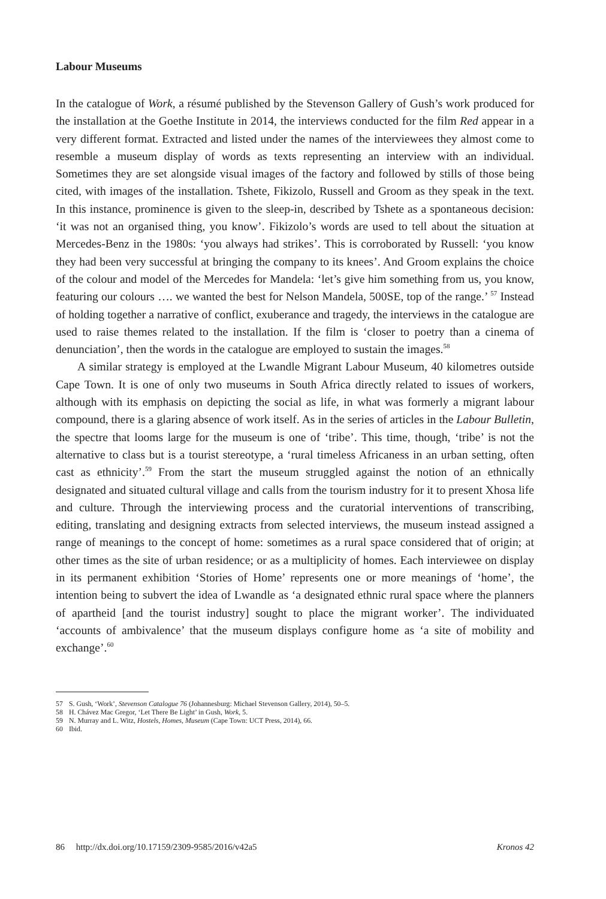Labour Museums
In the catalogue of Work, a résumé published by the Stevenson Gallery of Gush’s work produced for the installation at the Goethe Institute in 2014, the interviews conducted for the film Red appear in a very different format. Extracted and listed under the names of the interviewees they almost come to resemble a museum display of words as texts representing an interview with an individual. Sometimes they are set alongside visual images of the factory and followed by stills of those being cited, with images of the installation. Tshete, Fikizolo, Russell and Groom as they speak in the text. In this instance, prominence is given to the sleep-in, described by Tshete as a spontaneous decision: ‘it was not an organised thing, you know’. Fikizolo’s words are used to tell about the situation at Mercedes-Benz in the 1980s: ‘you always had strikes’. This is corroborated by Russell: ‘you know they had been very successful at bringing the company to its knees’. And Groom explains the choice of the colour and model of the Mercedes for Mandela: ‘let’s give him something from us, you know, featuring our colours …. we wanted the best for Nelson Mandela, 500SE, top of the range.’ <sup>57</sup> Instead of holding together a narrative of conflict, exuberance and tragedy, the interviews in the catalogue are used to raise themes related to the installation. If the film is ‘closer to poetry than a cinema of denunciation’, then the words in the catalogue are employed to sustain the images.<sup>58</sup>
A similar strategy is employed at the Lwandle Migrant Labour Museum, 40 kilometres outside Cape Town. It is one of only two museums in South Africa directly related to issues of workers, although with its emphasis on depicting the social as life, in what was formerly a migrant labour compound, there is a glaring absence of work itself. As in the series of articles in the Labour Bulletin, the spectre that looms large for the museum is one of ‘tribe’. This time, though, ‘tribe’ is not the alternative to class but is a tourist stereotype, a ‘rural timeless Africaness in an urban setting, often cast as ethnicity’.<sup>59</sup> From the start the museum struggled against the notion of an ethnically designated and situated cultural village and calls from the tourism industry for it to present Xhosa life and culture. Through the interviewing process and the curatorial interventions of transcribing, editing, translating and designing extracts from selected interviews, the museum instead assigned a range of meanings to the concept of home: sometimes as a rural space considered that of origin; at other times as the site of urban residence; or as a multiplicity of homes. Each interviewee on display in its permanent exhibition ‘Stories of Home’ represents one or more meanings of ‘home’, the intention being to subvert the idea of Lwandle as ‘a designated ethnic rural space where the planners of apartheid [and the tourist industry] sought to place the migrant worker’. The individuated ‘accounts of ambivalence’ that the museum displays configure home as ‘a site of mobility and exchange’.<sup>60</sup>
57 S. Gush, ‘Work’, Stevenson Catalogue 76 (Johannesburg: Michael Stevenson Gallery, 2014), 50–5.
58 H. Chávez Mac Gregor, ‘Let There Be Light’ in Gush, Work, 5.
59 N. Murray and L. Witz, Hostels, Homes, Museum (Cape Town: UCT Press, 2014), 66.
60 Ibid.
86 http://dx.doi.org/10.17159/2309-9585/2016/v42a5 Kronos 42